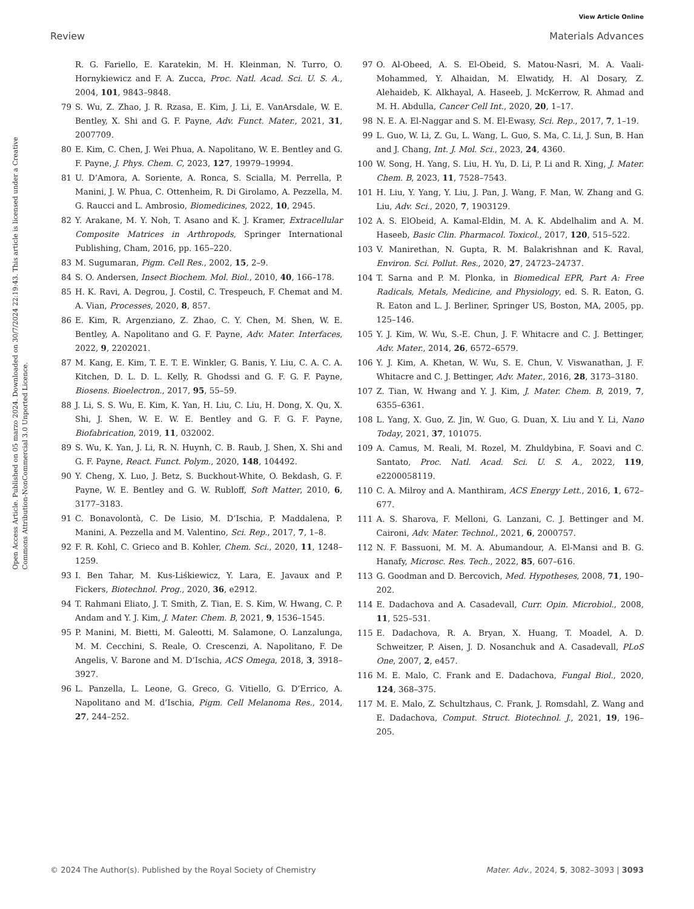View Article Online
Review Materials Advances
Open Access Article. Published on 05 marzo 2024. Downloaded on 30/7/2024 22:19:43. This article is licensed under a Creative Commons Attribution-NonCommercial 3.0 Unported Licence.
R. G. Fariello, E. Karatekin, M. H. Kleinman, N. Turro, O. Hornykiewicz and F. A. Zucca, Proc. Natl. Acad. Sci. U. S. A., 2004, 101, 9843–9848.
79 S. Wu, Z. Zhao, J. R. Rzasa, E. Kim, J. Li, E. VanArsdale, W. E. Bentley, X. Shi and G. F. Payne, Adv. Funct. Mater., 2021, 31, 2007709.
80 E. Kim, C. Chen, J. Wei Phua, A. Napolitano, W. E. Bentley and G. F. Payne, J. Phys. Chem. C, 2023, 127, 19979–19994.
81 U. D’Amora, A. Soriente, A. Ronca, S. Scialla, M. Perrella, P. Manini, J. W. Phua, C. Ottenheim, R. Di Girolamo, A. Pezzella, M. G. Raucci and L. Ambrosio, Biomedicines, 2022, 10, 2945.
82 Y. Arakane, M. Y. Noh, T. Asano and K. J. Kramer, Extracellular Composite Matrices in Arthropods, Springer International Publishing, Cham, 2016, pp. 165–220.
83 M. Sugumaran, Pigm. Cell Res., 2002, 15, 2–9.
84 S. O. Andersen, Insect Biochem. Mol. Biol., 2010, 40, 166–178.
85 H. K. Ravi, A. Degrou, J. Costil, C. Trespeuch, F. Chemat and M. A. Vian, Processes, 2020, 8, 857.
86 E. Kim, R. Argenziano, Z. Zhao, C. Y. Chen, M. Shen, W. E. Bentley, A. Napolitano and G. F. Payne, Adv. Mater. Interfaces, 2022, 9, 2202021.
87 M. Kang, E. Kim, T. E. T. E. Winkler, G. Banis, Y. Liu, C. A. C. A. Kitchen, D. L. D. L. Kelly, R. Ghodssi and G. F. G. F. Payne, Biosens. Bioelectron., 2017, 95, 55–59.
88 J. Li, S. S. Wu, E. Kim, K. Yan, H. Liu, C. Liu, H. Dong, X. Qu, X. Shi, J. Shen, W. E. W. E. Bentley and G. F. G. F. Payne, Biofabrication, 2019, 11, 032002.
89 S. Wu, K. Yan, J. Li, R. N. Huynh, C. B. Raub, J. Shen, X. Shi and G. F. Payne, React. Funct. Polym., 2020, 148, 104492.
90 Y. Cheng, X. Luo, J. Betz, S. Buckhout-White, O. Bekdash, G. F. Payne, W. E. Bentley and G. W. Rubloff, Soft Matter, 2010, 6, 3177–3183.
91 C. Bonavolontà, C. De Lisio, M. D’Ischia, P. Maddalena, P. Manini, A. Pezzella and M. Valentino, Sci. Rep., 2017, 7, 1–8.
92 F. R. Kohl, C. Grieco and B. Kohler, Chem. Sci., 2020, 11, 1248–1259.
93 I. Ben Tahar, M. Kus-Liśkiewicz, Y. Lara, E. Javaux and P. Fickers, Biotechnol. Prog., 2020, 36, e2912.
94 T. Rahmani Eliato, J. T. Smith, Z. Tian, E. S. Kim, W. Hwang, C. P. Andam and Y. J. Kim, J. Mater. Chem. B, 2021, 9, 1536–1545.
95 P. Manini, M. Bietti, M. Galeotti, M. Salamone, O. Lanzalunga, M. M. Cecchini, S. Reale, O. Crescenzi, A. Napolitano, F. De Angelis, V. Barone and M. D’Ischia, ACS Omega, 2018, 3, 3918–3927.
96 L. Panzella, L. Leone, G. Greco, G. Vitiello, G. D’Errico, A. Napolitano and M. d’Ischia, Pigm. Cell Melanoma Res., 2014, 27, 244–252.
97 O. Al-Obeed, A. S. El-Obeid, S. Matou-Nasri, M. A. Vaali-Mohammed, Y. Alhaidan, M. Elwatidy, H. Al Dosary, Z. Alehaideb, K. Alkhayal, A. Haseeb, J. McKerrow, R. Ahmad and M. H. Abdulla, Cancer Cell Int., 2020, 20, 1–17.
98 N. E. A. El-Naggar and S. M. El-Ewasy, Sci. Rep., 2017, 7, 1–19.
99 L. Guo, W. Li, Z. Gu, L. Wang, L. Guo, S. Ma, C. Li, J. Sun, B. Han and J. Chang, Int. J. Mol. Sci., 2023, 24, 4360.
100 W. Song, H. Yang, S. Liu, H. Yu, D. Li, P. Li and R. Xing, J. Mater. Chem. B, 2023, 11, 7528–7543.
101 H. Liu, Y. Yang, Y. Liu, J. Pan, J. Wang, F. Man, W. Zhang and G. Liu, Adv. Sci., 2020, 7, 1903129.
102 A. S. ElObeid, A. Kamal-Eldin, M. A. K. Abdelhalim and A. M. Haseeb, Basic Clin. Pharmacol. Toxicol., 2017, 120, 515–522.
103 V. Manirethan, N. Gupta, R. M. Balakrishnan and K. Raval, Environ. Sci. Pollut. Res., 2020, 27, 24723–24737.
104 T. Sarna and P. M. Plonka, in Biomedical EPR, Part A: Free Radicals, Metals, Medicine, and Physiology, ed. S. R. Eaton, G. R. Eaton and L. J. Berliner, Springer US, Boston, MA, 2005, pp. 125–146.
105 Y. J. Kim, W. Wu, S.-E. Chun, J. F. Whitacre and C. J. Bettinger, Adv. Mater., 2014, 26, 6572–6579.
106 Y. J. Kim, A. Khetan, W. Wu, S. E. Chun, V. Viswanathan, J. F. Whitacre and C. J. Bettinger, Adv. Mater., 2016, 28, 3173–3180.
107 Z. Tian, W. Hwang and Y. J. Kim, J. Mater. Chem. B, 2019, 7, 6355–6361.
108 L. Yang, X. Guo, Z. Jin, W. Guo, G. Duan, X. Liu and Y. Li, Nano Today, 2021, 37, 101075.
109 A. Camus, M. Reali, M. Rozel, M. Zhuldybina, F. Soavi and C. Santato, Proc. Natl. Acad. Sci. U. S. A., 2022, 119, e2200058119.
110 C. A. Milroy and A. Manthiram, ACS Energy Lett., 2016, 1, 672–677.
111 A. S. Sharova, F. Melloni, G. Lanzani, C. J. Bettinger and M. Caironi, Adv. Mater. Technol., 2021, 6, 2000757.
112 N. F. Bassuoni, M. M. A. Abumandour, A. El-Mansi and B. G. Hanafy, Microsc. Res. Tech., 2022, 85, 607–616.
113 G. Goodman and D. Bercovich, Med. Hypotheses, 2008, 71, 190–202.
114 E. Dadachova and A. Casadevall, Curr. Opin. Microbiol., 2008, 11, 525–531.
115 E. Dadachova, R. A. Bryan, X. Huang, T. Moadel, A. D. Schweitzer, P. Aisen, J. D. Nosanchuk and A. Casadevall, PLoS One, 2007, 2, e457.
116 M. E. Malo, C. Frank and E. Dadachova, Fungal Biol., 2020, 124, 368–375.
117 M. E. Malo, Z. Schultzhaus, C. Frank, J. Romsdahl, Z. Wang and E. Dadachova, Comput. Struct. Biotechnol. J., 2021, 19, 196–205.
© 2024 The Author(s). Published by the Royal Society of Chemistry Mater. Adv., 2024, 5, 3082–3093 | 3093